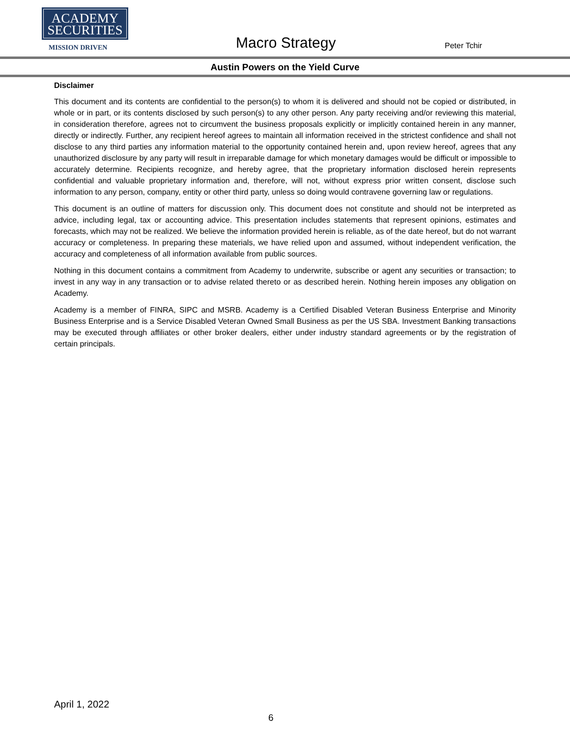ACADEMY
SECURITIES
MISSION DRIVEN
Macro Strategy Peter Tchir
Austin Powers on the Yield Curve
Disclaimer
This document and its contents are confidential to the person(s) to whom it is delivered and should not be copied or distributed, in whole or in part, or its contents disclosed by such person(s) to any other person. Any party receiving and/or reviewing this material, in consideration therefore, agrees not to circumvent the business proposals explicitly or implicitly contained herein in any manner, directly or indirectly. Further, any recipient hereof agrees to maintain all information received in the strictest confidence and shall not disclose to any third parties any information material to the opportunity contained herein and, upon review hereof, agrees that any unauthorized disclosure by any party will result in irreparable damage for which monetary damages would be difficult or impossible to accurately determine. Recipients recognize, and hereby agree, that the proprietary information disclosed herein represents confidential and valuable proprietary information and, therefore, will not, without express prior written consent, disclose such information to any person, company, entity or other third party, unless so doing would contravene governing law or regulations.
This document is an outline of matters for discussion only. This document does not constitute and should not be interpreted as advice, including legal, tax or accounting advice. This presentation includes statements that represent opinions, estimates and forecasts, which may not be realized. We believe the information provided herein is reliable, as of the date hereof, but do not warrant accuracy or completeness. In preparing these materials, we have relied upon and assumed, without independent verification, the accuracy and completeness of all information available from public sources.
Nothing in this document contains a commitment from Academy to underwrite, subscribe or agent any securities or transaction; to invest in any way in any transaction or to advise related thereto or as described herein. Nothing herein imposes any obligation on Academy.
Academy is a member of FINRA, SIPC and MSRB. Academy is a Certified Disabled Veteran Business Enterprise and Minority Business Enterprise and is a Service Disabled Veteran Owned Small Business as per the US SBA. Investment Banking transactions may be executed through affiliates or other broker dealers, either under industry standard agreements or by the registration of certain principals.
April 1, 2022
6